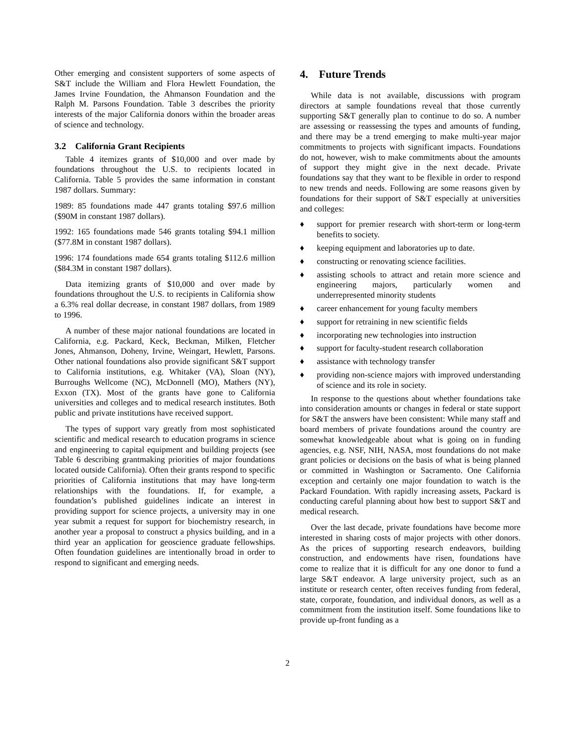Other emerging and consistent supporters of some aspects of S&T include the William and Flora Hewlett Foundation, the James Irvine Foundation, the Ahmanson Foundation and the Ralph M. Parsons Foundation. Table 3 describes the priority interests of the major California donors within the broader areas of science and technology.
3.2 California Grant Recipients
Table 4 itemizes grants of $10,000 and over made by foundations throughout the U.S. to recipients located in California. Table 5 provides the same information in constant 1987 dollars. Summary:
1989: 85 foundations made 447 grants totaling $97.6 million ($90M in constant 1987 dollars).
1992: 165 foundations made 546 grants totaling $94.1 million ($77.8M in constant 1987 dollars).
1996: 174 foundations made 654 grants totaling $112.6 million ($84.3M in constant 1987 dollars).
Data itemizing grants of $10,000 and over made by foundations throughout the U.S. to recipients in California show a 6.3% real dollar decrease, in constant 1987 dollars, from 1989 to 1996.
A number of these major national foundations are located in California, e.g. Packard, Keck, Beckman, Milken, Fletcher Jones, Ahmanson, Doheny, Irvine, Weingart, Hewlett, Parsons. Other national foundations also provide significant S&T support to California institutions, e.g. Whitaker (VA), Sloan (NY), Burroughs Wellcome (NC), McDonnell (MO), Mathers (NY), Exxon (TX). Most of the grants have gone to California universities and colleges and to medical research institutes. Both public and private institutions have received support.
The types of support vary greatly from most sophisticated scientific and medical research to education programs in science and engineering to capital equipment and building projects (see Table 6 describing grantmaking priorities of major foundations located outside California). Often their grants respond to specific priorities of California institutions that may have long-term relationships with the foundations. If, for example, a foundation’s published guidelines indicate an interest in providing support for science projects, a university may in one year submit a request for support for biochemistry research, in another year a proposal to construct a physics building, and in a third year an application for geoscience graduate fellowships. Often foundation guidelines are intentionally broad in order to respond to significant and emerging needs.
4. Future Trends
While data is not available, discussions with program directors at sample foundations reveal that those currently supporting S&T generally plan to continue to do so. A number are assessing or reassessing the types and amounts of funding, and there may be a trend emerging to make multi-year major commitments to projects with significant impacts. Foundations do not, however, wish to make commitments about the amounts of support they might give in the next decade. Private foundations say that they want to be flexible in order to respond to new trends and needs. Following are some reasons given by foundations for their support of S&T especially at universities and colleges:
♦ support for premier research with short-term or long-term benefits to society.
♦ keeping equipment and laboratories up to date.
♦ constructing or renovating science facilities.
♦ assisting schools to attract and retain more science and engineering majors, particularly women and underrepresented minority students
♦ career enhancement for young faculty members
♦ support for retraining in new scientific fields
♦ incorporating new technologies into instruction
♦ support for faculty-student research collaboration
♦ assistance with technology transfer
♦ providing non-science majors with improved understanding of science and its role in society.
In response to the questions about whether foundations take into consideration amounts or changes in federal or state support for S&T the answers have been consistent: While many staff and board members of private foundations around the country are somewhat knowledgeable about what is going on in funding agencies, e.g. NSF, NIH, NASA, most foundations do not make grant policies or decisions on the basis of what is being planned or committed in Washington or Sacramento. One California exception and certainly one major foundation to watch is the Packard Foundation. With rapidly increasing assets, Packard is conducting careful planning about how best to support S&T and medical research.
Over the last decade, private foundations have become more interested in sharing costs of major projects with other donors. As the prices of supporting research endeavors, building construction, and endowments have risen, foundations have come to realize that it is difficult for any one donor to fund a large S&T endeavor. A large university project, such as an institute or research center, often receives funding from federal, state, corporate, foundation, and individual donors, as well as a commitment from the institution itself. Some foundations like to provide up-front funding as a
2